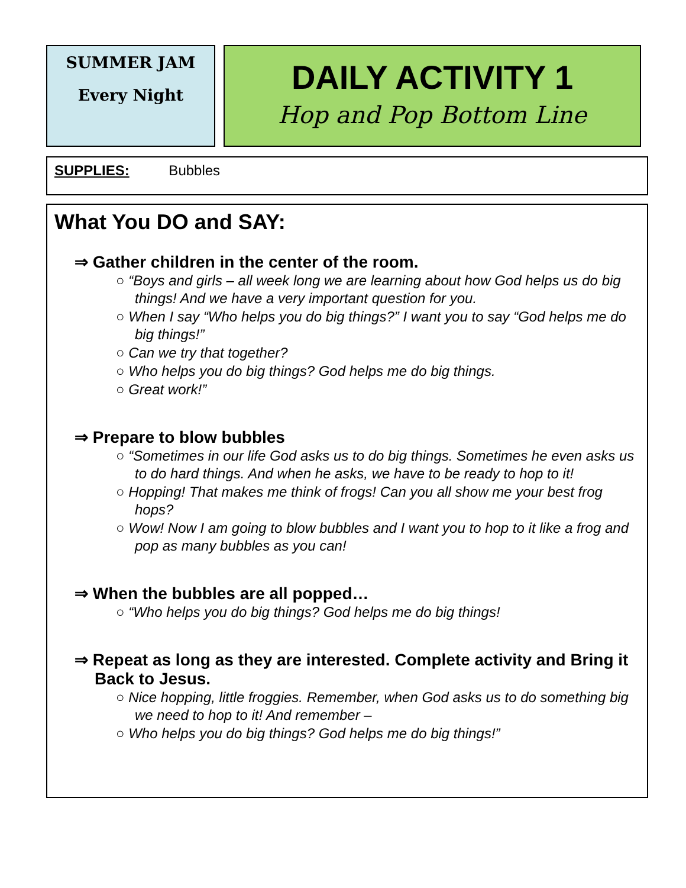SUMMER JAM
Every Night
DAILY ACTIVITY 1
Hop and Pop Bottom Line
SUPPLIES: Bubbles
What You DO and SAY:
⇒ Gather children in the center of the room.
○ “Boys and girls – all week long we are learning about how God helps us do big things! And we have a very important question for you.
○ When I say “Who helps you do big things?” I want you to say “God helps me do big things!”
○ Can we try that together?
○ Who helps you do big things? God helps me do big things.
○ Great work!”
⇒ Prepare to blow bubbles
○ “Sometimes in our life God asks us to do big things. Sometimes he even asks us to do hard things. And when he asks, we have to be ready to hop to it!
○ Hopping! That makes me think of frogs! Can you all show me your best frog hops?
○ Wow! Now I am going to blow bubbles and I want you to hop to it like a frog and pop as many bubbles as you can!
⇒ When the bubbles are all popped…
○ “Who helps you do big things? God helps me do big things!
⇒ Repeat as long as they are interested. Complete activity and Bring it Back to Jesus.
○ Nice hopping, little froggies. Remember, when God asks us to do something big we need to hop to it! And remember –
○ Who helps you do big things? God helps me do big things!”